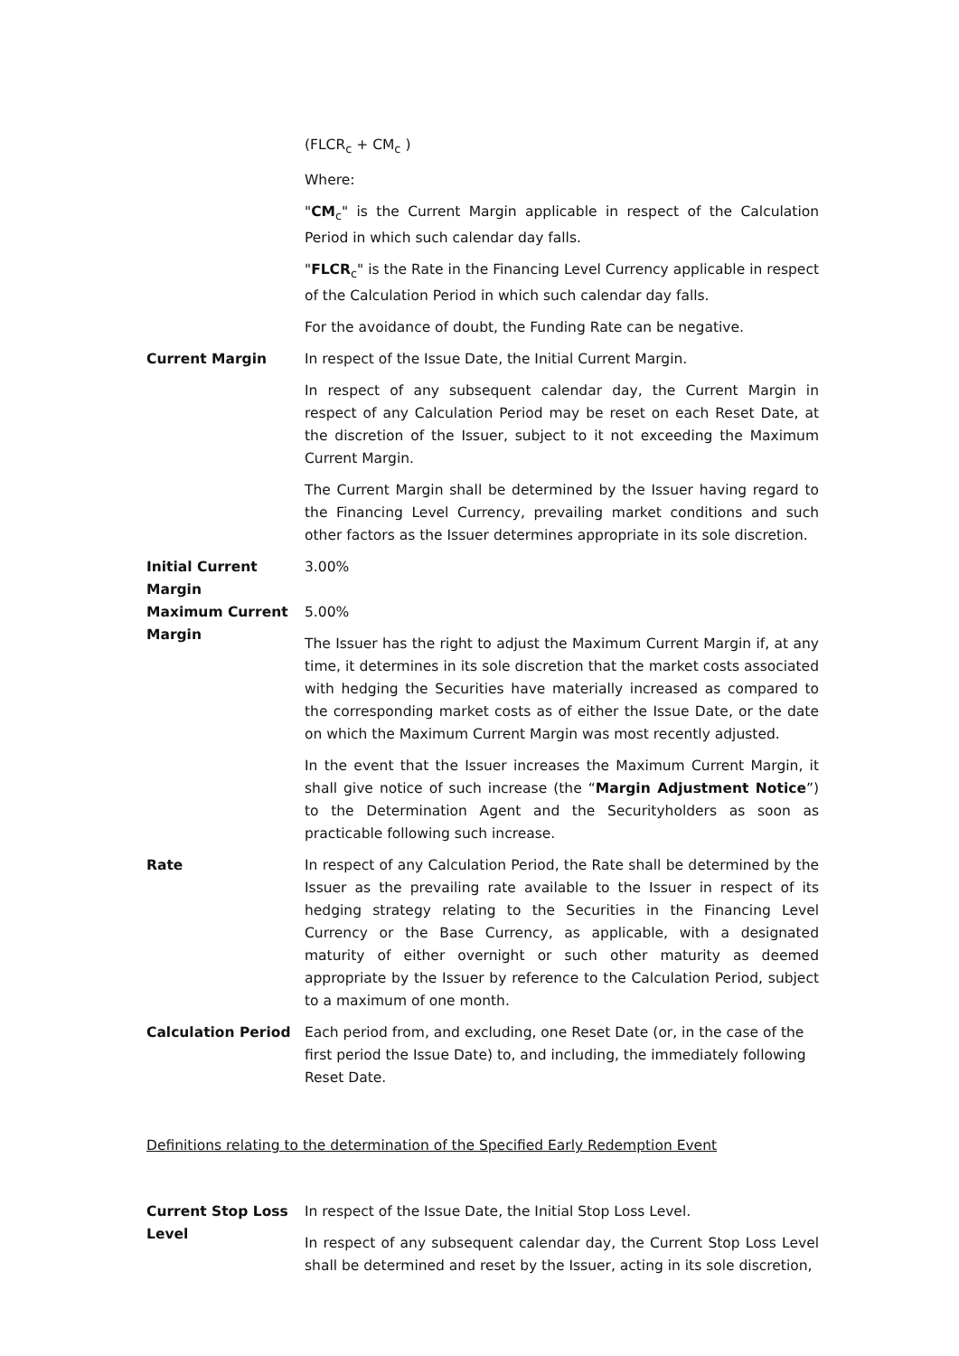(FLCR<sub>c</sub> + CM<sub>c</sub> )
Where:
"CM<sub>c</sub>" is the Current Margin applicable in respect of the Calculation Period in which such calendar day falls.
"FLCR<sub>c</sub>" is the Rate in the Financing Level Currency applicable in respect of the Calculation Period in which such calendar day falls.
For the avoidance of doubt, the Funding Rate can be negative.
Current Margin In respect of the Issue Date, the Initial Current Margin.
In respect of any subsequent calendar day, the Current Margin in respect of any Calculation Period may be reset on each Reset Date, at the discretion of the Issuer, subject to it not exceeding the Maximum Current Margin.
The Current Margin shall be determined by the Issuer having regard to the Financing Level Currency, prevailing market conditions and such other factors as the Issuer determines appropriate in its sole discretion.
Initial Current Margin
3.00%
Maximum Current Margin
5.00%
The Issuer has the right to adjust the Maximum Current Margin if, at any time, it determines in its sole discretion that the market costs associated with hedging the Securities have materially increased as compared to the corresponding market costs as of either the Issue Date, or the date on which the Maximum Current Margin was most recently adjusted.
In the event that the Issuer increases the Maximum Current Margin, it shall give notice of such increase (the “Margin Adjustment Notice”) to the Determination Agent and the Securityholders as soon as practicable following such increase.
Rate In respect of any Calculation Period, the Rate shall be determined by the Issuer as the prevailing rate available to the Issuer in respect of its hedging strategy relating to the Securities in the Financing Level Currency or the Base Currency, as applicable, with a designated maturity of either overnight or such other maturity as deemed appropriate by the Issuer by reference to the Calculation Period, subject to a maximum of one month.
Calculation Period Each period from, and excluding, one Reset Date (or, in the case of the first period the Issue Date) to, and including, the immediately following Reset Date.
Definitions relating to the determination of the Specified Early Redemption Event
Current Stop Loss Level
In respect of the Issue Date, the Initial Stop Loss Level.
In respect of any subsequent calendar day, the Current Stop Loss Level shall be determined and reset by the Issuer, acting in its sole discretion,